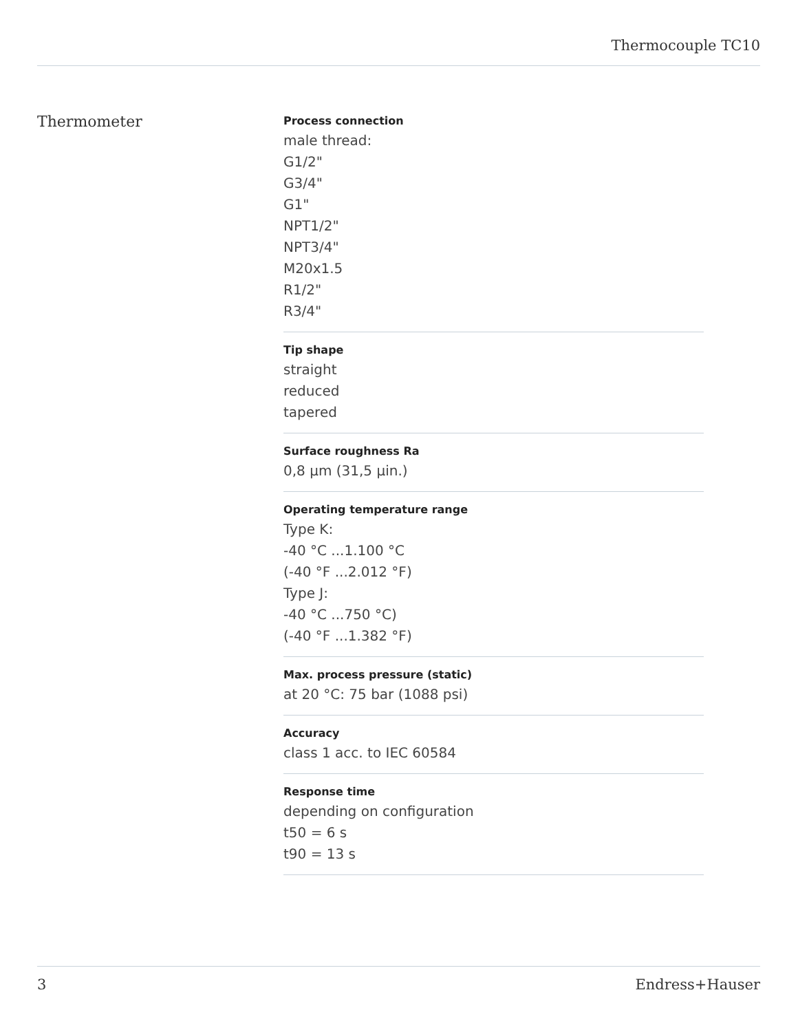Thermocouple TC10
Thermometer
Process connection
male thread:
G1/2"
G3/4"
G1"
NPT1/2"
NPT3/4"
M20x1.5
R1/2"
R3/4"
Tip shape
straight
reduced
tapered
Surface roughness Ra
0,8 µm (31,5 µin.)
Operating temperature range
Type K:
-40 °C ...1.100 °C
(-40 °F ...2.012 °F)
Type J:
-40 °C ...750 °C)
(-40 °F ...1.382 °F)
Max. process pressure (static)
at 20 °C: 75 bar (1088 psi)
Accuracy
class 1 acc. to IEC 60584
Response time
depending on configuration
t50 = 6 s
t90 = 13 s
3 Endress+Hauser